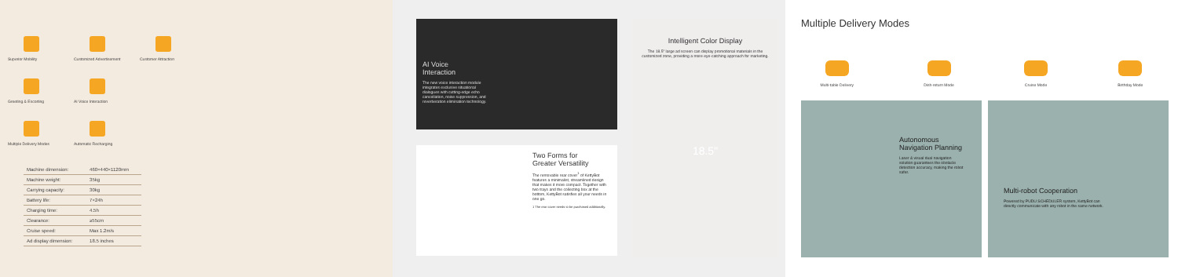Superior Mobility
Customized Advertisement
Customer Attraction
Greeting & Escorting
AI Voice Interaction
Multiple Delivery Modes
Automatic Recharging
| Machine dimension: | 460×440×1120mm |
| Machine weight: | 35kg |
| Carrying capacity: | 30kg |
| Battery life: | 7×24h |
| Charging time: | 4.5h |
| Clearance: | ≥55cm |
| Cruise speed: | Max 1.2m/s |
| Ad display dimension: | 18.5 inches |
AI Voice
Interaction
The new voice interaction module integrates exclusive situational dialogues with cutting-edge echo cancellation, noise suppression, and reverberation elimination technology.
Two Forms for
Greater Versatility
The removable rear cover<sup>1</sup> of KettyBot features a minimalist, streamlined design that makes it more compact. Together with two trays and the collecting box at the bottom, KettyBot satisfies all your needs in one go.
1 The rear cover needs to be purchased additionally.
Intelligent Color Display
The 18.5" large ad screen can display promotional materials in the customized zone, providing a more eye-catching approach for marketing.
18.5"
Multiple Delivery Modes
Multi-table Delivery Dish-return Mode Cruise Mode Birthday Mode
Autonomous
Navigation Planning
Laser & visual dual navigation solution guarantees the obstacle detection accuracy, making the robot safer.
Multi-robot Cooperation
Powered by PUDU SCHEDULER system, KettyBot can directly communicate with any robot in the same network.